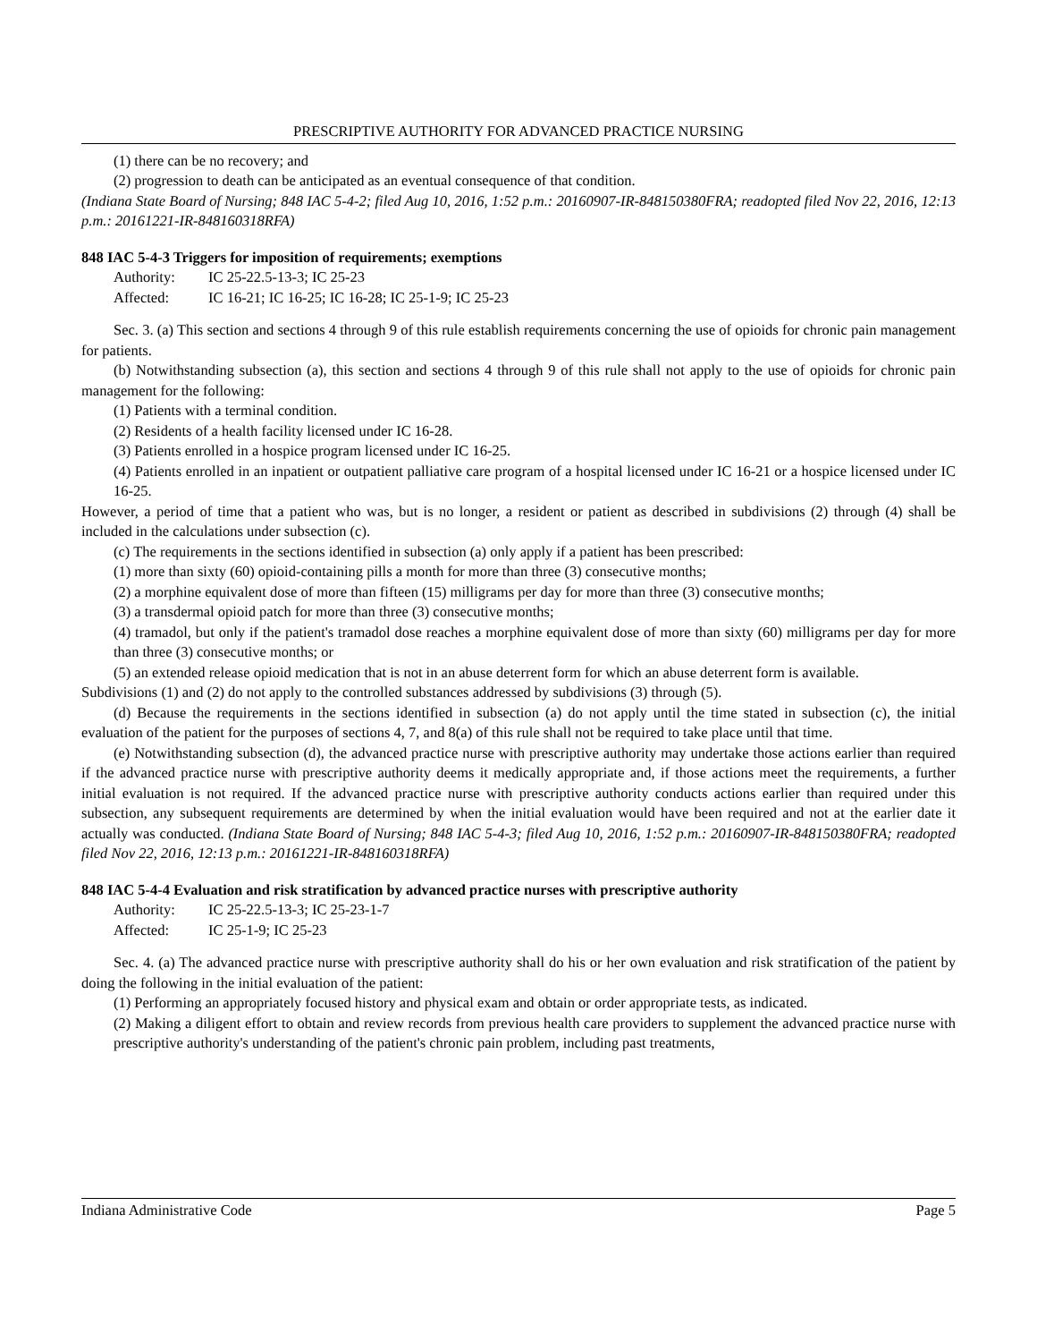PRESCRIPTIVE AUTHORITY FOR ADVANCED PRACTICE NURSING
(1) there can be no recovery; and
(2) progression to death can be anticipated as an eventual consequence of that condition.
(Indiana State Board of Nursing; 848 IAC 5-4-2; filed Aug 10, 2016, 1:52 p.m.: 20160907-IR-848150380FRA; readopted filed Nov 22, 2016, 12:13 p.m.: 20161221-IR-848160318RFA)
848 IAC 5-4-3 Triggers for imposition of requirements; exemptions
Authority: IC 25-22.5-13-3; IC 25-23
Affected: IC 16-21; IC 16-25; IC 16-28; IC 25-1-9; IC 25-23
Sec. 3. (a) This section and sections 4 through 9 of this rule establish requirements concerning the use of opioids for chronic pain management for patients.
(b) Notwithstanding subsection (a), this section and sections 4 through 9 of this rule shall not apply to the use of opioids for chronic pain management for the following:
(1) Patients with a terminal condition.
(2) Residents of a health facility licensed under IC 16-28.
(3) Patients enrolled in a hospice program licensed under IC 16-25.
(4) Patients enrolled in an inpatient or outpatient palliative care program of a hospital licensed under IC 16-21 or a hospice licensed under IC 16-25.
However, a period of time that a patient who was, but is no longer, a resident or patient as described in subdivisions (2) through (4) shall be included in the calculations under subsection (c).
(c) The requirements in the sections identified in subsection (a) only apply if a patient has been prescribed:
(1) more than sixty (60) opioid-containing pills a month for more than three (3) consecutive months;
(2) a morphine equivalent dose of more than fifteen (15) milligrams per day for more than three (3) consecutive months;
(3) a transdermal opioid patch for more than three (3) consecutive months;
(4) tramadol, but only if the patient's tramadol dose reaches a morphine equivalent dose of more than sixty (60) milligrams per day for more than three (3) consecutive months; or
(5) an extended release opioid medication that is not in an abuse deterrent form for which an abuse deterrent form is available.
Subdivisions (1) and (2) do not apply to the controlled substances addressed by subdivisions (3) through (5).
(d) Because the requirements in the sections identified in subsection (a) do not apply until the time stated in subsection (c), the initial evaluation of the patient for the purposes of sections 4, 7, and 8(a) of this rule shall not be required to take place until that time.
(e) Notwithstanding subsection (d), the advanced practice nurse with prescriptive authority may undertake those actions earlier than required if the advanced practice nurse with prescriptive authority deems it medically appropriate and, if those actions meet the requirements, a further initial evaluation is not required. If the advanced practice nurse with prescriptive authority conducts actions earlier than required under this subsection, any subsequent requirements are determined by when the initial evaluation would have been required and not at the earlier date it actually was conducted. (Indiana State Board of Nursing; 848 IAC 5-4-3; filed Aug 10, 2016, 1:52 p.m.: 20160907-IR-848150380FRA; readopted filed Nov 22, 2016, 12:13 p.m.: 20161221-IR-848160318RFA)
848 IAC 5-4-4 Evaluation and risk stratification by advanced practice nurses with prescriptive authority
Authority: IC 25-22.5-13-3; IC 25-23-1-7
Affected: IC 25-1-9; IC 25-23
Sec. 4. (a) The advanced practice nurse with prescriptive authority shall do his or her own evaluation and risk stratification of the patient by doing the following in the initial evaluation of the patient:
(1) Performing an appropriately focused history and physical exam and obtain or order appropriate tests, as indicated.
(2) Making a diligent effort to obtain and review records from previous health care providers to supplement the advanced practice nurse with prescriptive authority's understanding of the patient's chronic pain problem, including past treatments,
Indiana Administrative Code Page 5